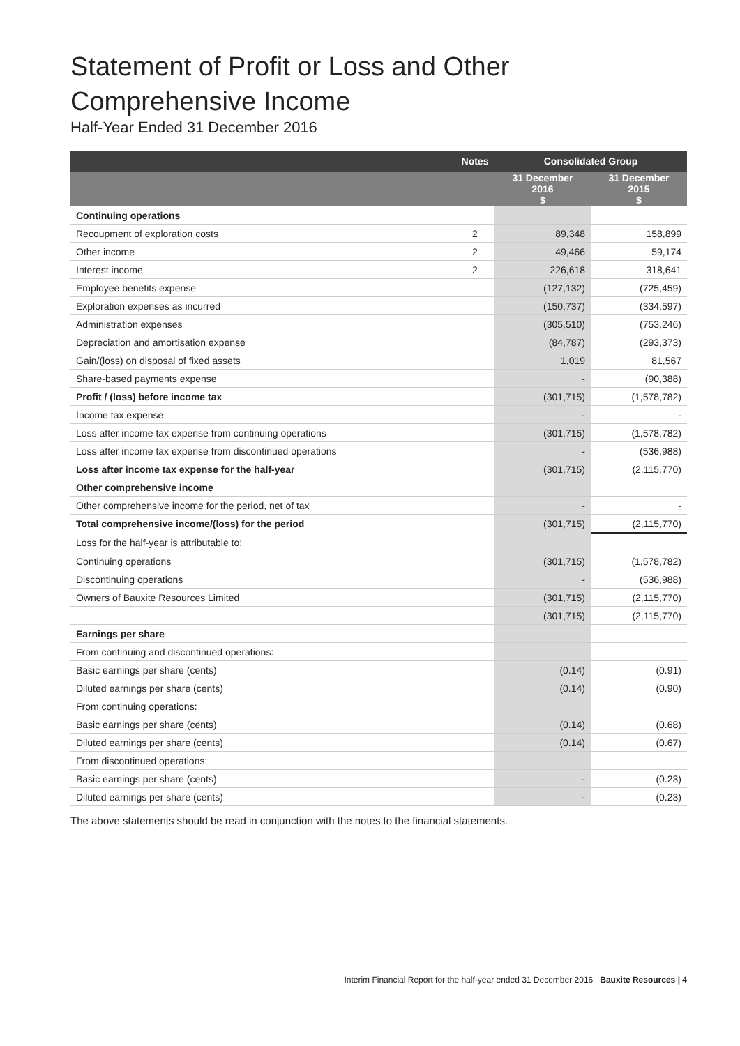Statement of Profit or Loss and Other
Comprehensive Income
Half-Year Ended 31 December 2016
| | Notes | Consolidated Group | |
| --- | --- | --- | --- |
| | | 31 December 2016 $ | 31 December 2015 $ |
| Continuing operations | | | |
| Recoupment of exploration costs | 2 | 89,348 | 158,899 |
| Other income | 2 | 49,466 | 59,174 |
| Interest income | 2 | 226,618 | 318,641 |
| Employee benefits expense | | (127,132) | (725,459) |
| Exploration expenses as incurred | | (150,737) | (334,597) |
| Administration expenses | | (305,510) | (753,246) |
| Depreciation and amortisation expense | | (84,787) | (293,373) |
| Gain/(loss) on disposal of fixed assets | | 1,019 | 81,567 |
| Share-based payments expense | | - | (90,388) |
| Profit / (loss) before income tax | | (301,715) | (1,578,782) |
| Income tax expense | | - | - |
| Loss after income tax expense from continuing operations | | (301,715) | (1,578,782) |
| Loss after income tax expense from discontinued operations | | - | (536,988) |
| Loss after income tax expense for the half-year | | (301,715) | (2,115,770) |
| Other comprehensive income | | | |
| Other comprehensive income for the period, net of tax | | - | - |
| Total comprehensive income/(loss) for the period | | (301,715) | (2,115,770) |
| Loss for the half-year is attributable to: | | | |
| Continuing operations | | (301,715) | (1,578,782) |
| Discontinuing operations | | - | (536,988) |
| Owners of Bauxite Resources Limited | | (301,715) | (2,115,770) |
| | | (301,715) | (2,115,770) |
| Earnings per share | | | |
| From continuing and discontinued operations: | | | |
| Basic earnings per share (cents) | | (0.14) | (0.91) |
| Diluted earnings per share (cents) | | (0.14) | (0.90) |
| From continuing operations: | | | |
| Basic earnings per share (cents) | | (0.14) | (0.68) |
| Diluted earnings per share (cents) | | (0.14) | (0.67) |
| From discontinued operations: | | | |
| Basic earnings per share (cents) | | - | (0.23) |
| Diluted earnings per share (cents) | | - | (0.23) |
The above statements should be read in conjunction with the notes to the financial statements.
Interim Financial Report for the half-year ended 31 December 2016 Bauxite Resources | 4